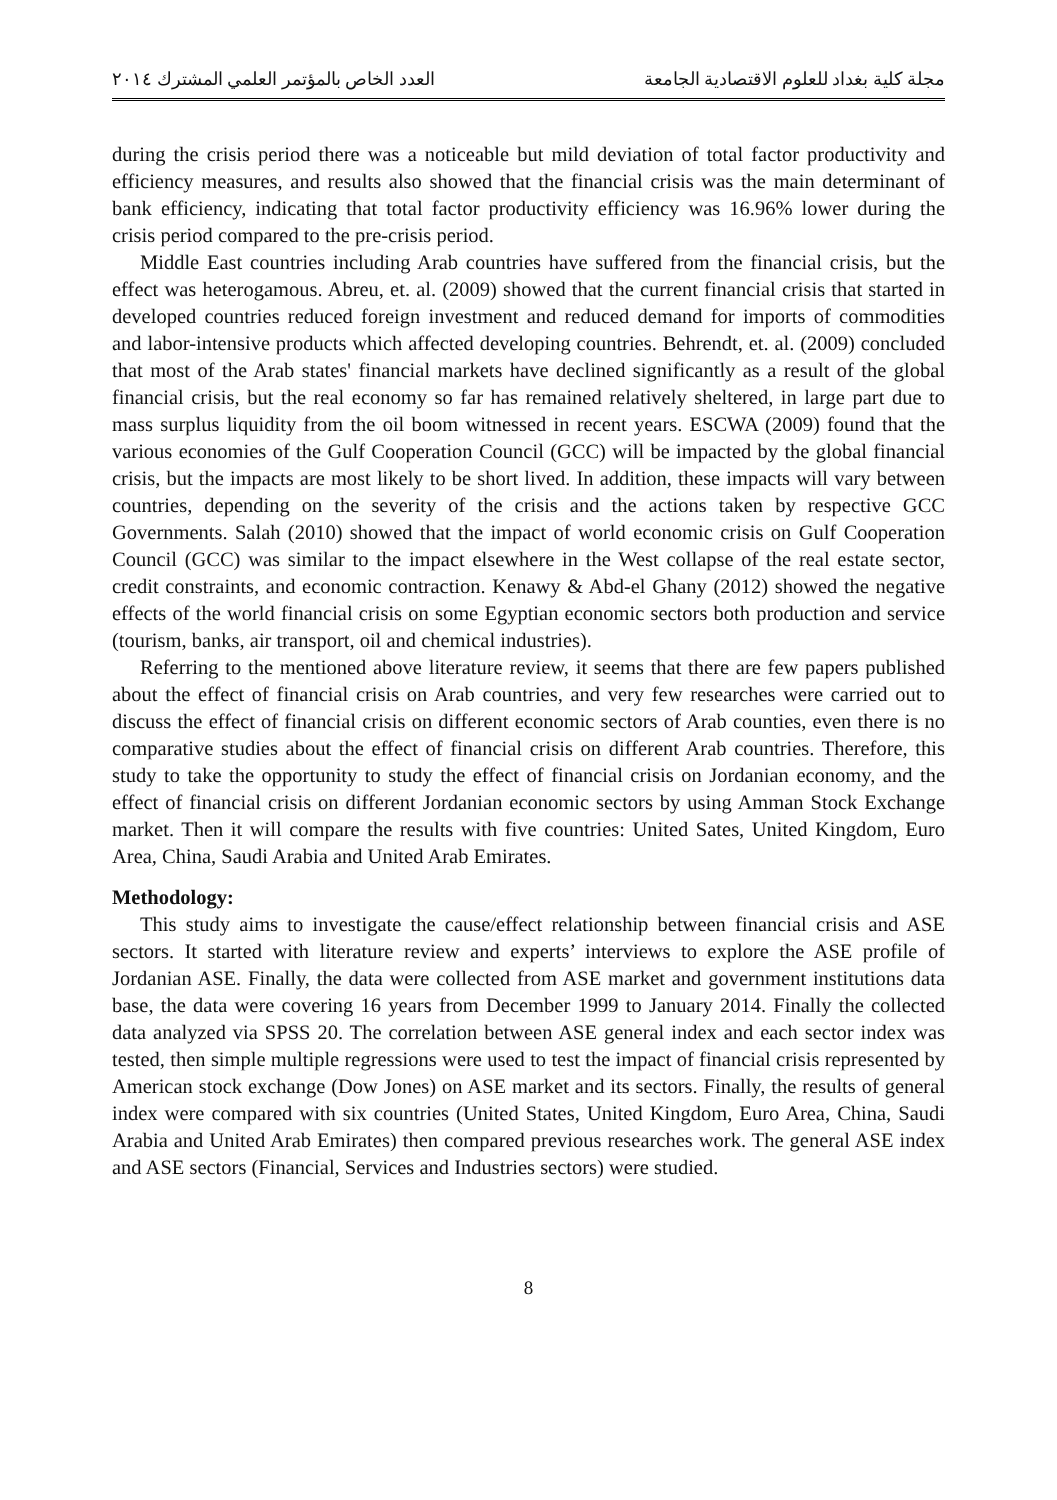مجلة كلية بغداد للعلوم الاقتصادية الجامعة العدد الخاص بالمؤتمر العلمي المشترك ٢٠١٤
during the crisis period there was a noticeable but mild deviation of total factor productivity and efficiency measures, and results also showed that the financial crisis was the main determinant of bank efficiency, indicating that total factor productivity efficiency was 16.96% lower during the crisis period compared to the pre-crisis period.
Middle East countries including Arab countries have suffered from the financial crisis, but the effect was heterogamous. Abreu, et. al. (2009) showed that the current financial crisis that started in developed countries reduced foreign investment and reduced demand for imports of commodities and labor-intensive products which affected developing countries. Behrendt, et. al. (2009) concluded that most of the Arab states' financial markets have declined significantly as a result of the global financial crisis, but the real economy so far has remained relatively sheltered, in large part due to mass surplus liquidity from the oil boom witnessed in recent years. ESCWA (2009) found that the various economies of the Gulf Cooperation Council (GCC) will be impacted by the global financial crisis, but the impacts are most likely to be short lived. In addition, these impacts will vary between countries, depending on the severity of the crisis and the actions taken by respective GCC Governments. Salah (2010) showed that the impact of world economic crisis on Gulf Cooperation Council (GCC) was similar to the impact elsewhere in the West collapse of the real estate sector, credit constraints, and economic contraction. Kenawy & Abd-el Ghany (2012) showed the negative effects of the world financial crisis on some Egyptian economic sectors both production and service (tourism, banks, air transport, oil and chemical industries).
Referring to the mentioned above literature review, it seems that there are few papers published about the effect of financial crisis on Arab countries, and very few researches were carried out to discuss the effect of financial crisis on different economic sectors of Arab counties, even there is no comparative studies about the effect of financial crisis on different Arab countries. Therefore, this study to take the opportunity to study the effect of financial crisis on Jordanian economy, and the effect of financial crisis on different Jordanian economic sectors by using Amman Stock Exchange market. Then it will compare the results with five countries: United Sates, United Kingdom, Euro Area, China, Saudi Arabia and United Arab Emirates.
Methodology:
This study aims to investigate the cause/effect relationship between financial crisis and ASE sectors. It started with literature review and experts’ interviews to explore the ASE profile of Jordanian ASE. Finally, the data were collected from ASE market and government institutions data base, the data were covering 16 years from December 1999 to January 2014. Finally the collected data analyzed via SPSS 20. The correlation between ASE general index and each sector index was tested, then simple multiple regressions were used to test the impact of financial crisis represented by American stock exchange (Dow Jones) on ASE market and its sectors. Finally, the results of general index were compared with six countries (United States, United Kingdom, Euro Area, China, Saudi Arabia and United Arab Emirates) then compared previous researches work. The general ASE index and ASE sectors (Financial, Services and Industries sectors) were studied.
8